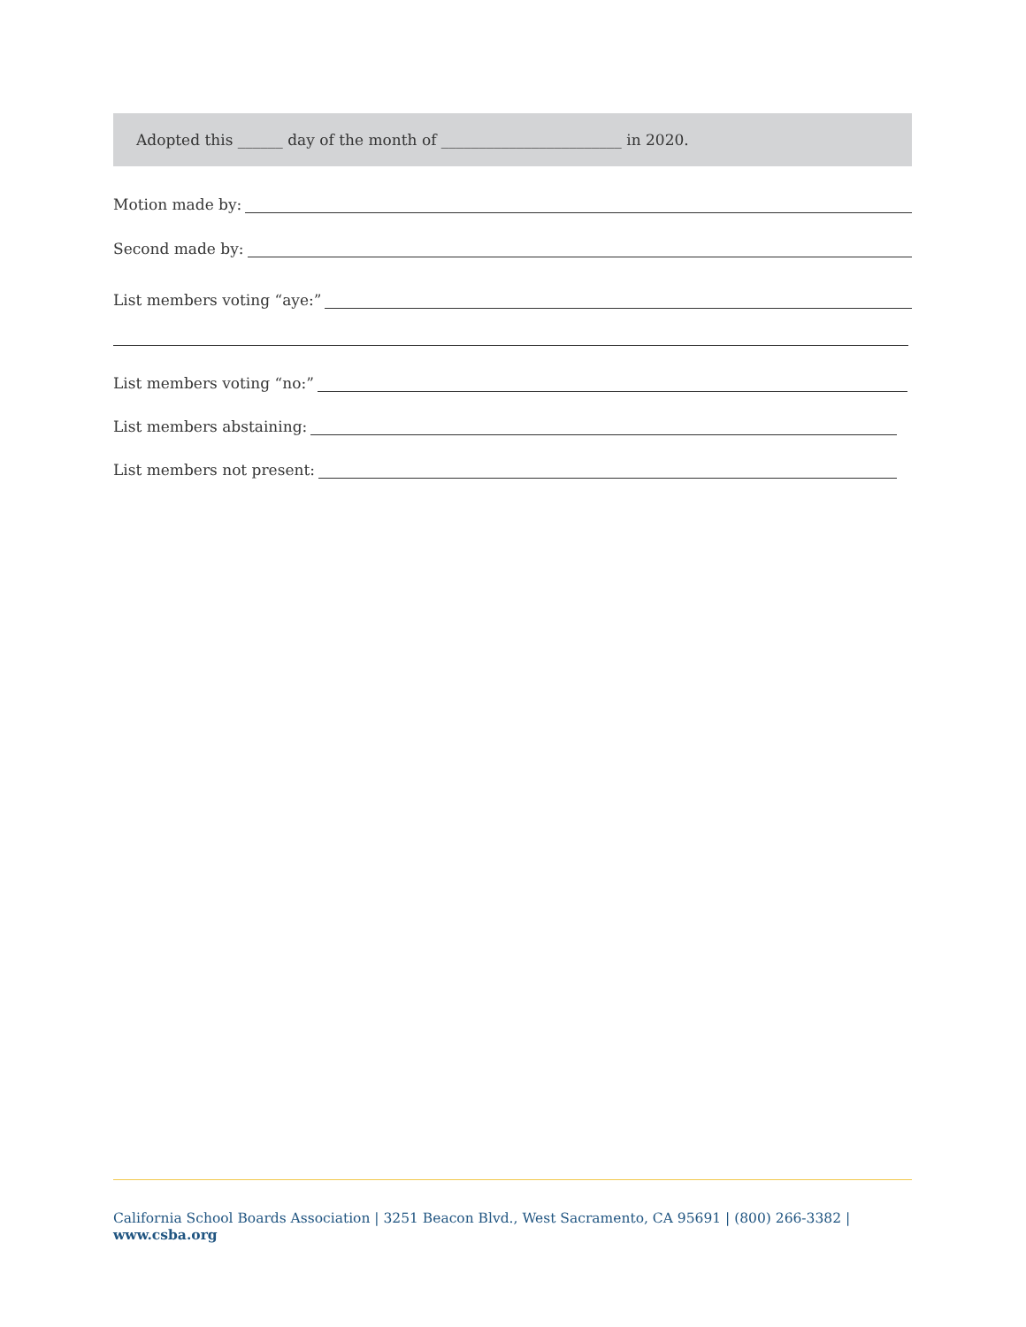Adopted this ______ day of the month of ________________________ in 2020.
Motion made by:
Second made by:
List members voting “aye:”
List members voting “no:”
List members abstaining:
List members not present:
California School Boards Association | 3251 Beacon Blvd., West Sacramento, CA 95691 | (800) 266-3382 | www.csba.org